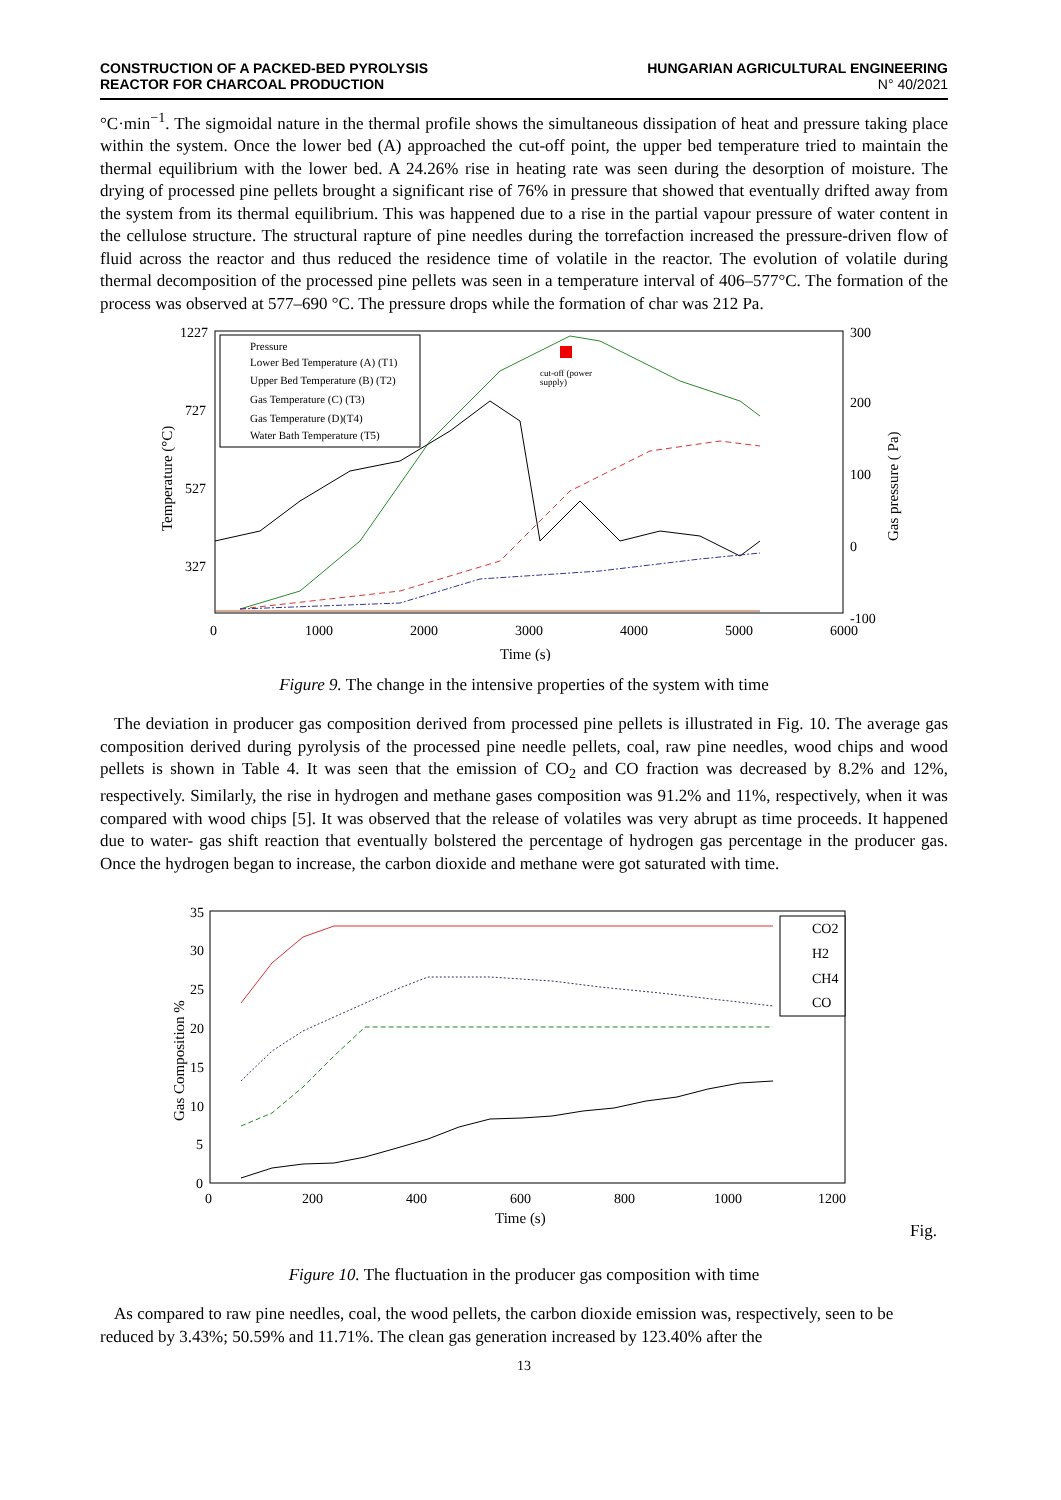CONSTRUCTION OF A PACKED-BED PYROLYSIS
REACTOR FOR CHARCOAL PRODUCTION
HUNGARIAN AGRICULTURAL ENGINEERING
N° 40/2021
°C·min<sup>−1</sup>. The sigmoidal nature in the thermal profile shows the simultaneous dissipation of heat and pressure taking place within the system. Once the lower bed (A) approached the cut-off point, the upper bed temperature tried to maintain the thermal equilibrium with the lower bed. A 24.26% rise in heating rate was seen during the desorption of moisture. The drying of processed pine pellets brought a significant rise of 76% in pressure that showed that eventually drifted away from the system from its thermal equilibrium. This was happened due to a rise in the partial vapour pressure of water content in the cellulose structure. The structural rapture of pine needles during the torrefaction increased the pressure-driven flow of fluid across the reactor and thus reduced the residence time of volatile in the reactor. The evolution of volatile during thermal decomposition of the processed pine pellets was seen in a temperature interval of 406–577°C. The formation of the process was observed at 577–690 °C. The pressure drops while the formation of char was 212 Pa.
1227
727
527
327
300
200
100
0
-100
0
1000
2000
3000
4000
5000
6000
Time (s)
Temperature (°C)
Gas pressure ( Pa)
cut-off (power
supply)
Pressure
Lower Bed Temperature (A) (T1)
Upper Bed Temperature (B) (T2)
Gas Temperature (C) (T3)
Gas Temperature (D)(T4)
Water Bath Temperature (T5)
Figure 9. The change in the intensive properties of the system with time
The deviation in producer gas composition derived from processed pine pellets is illustrated in Fig. 10. The average gas composition derived during pyrolysis of the processed pine needle pellets, coal, raw pine needles, wood chips and wood pellets is shown in Table 4. It was seen that the emission of CO<sub>2</sub> and CO fraction was decreased by 8.2% and 12%, respectively. Similarly, the rise in hydrogen and methane gases composition was 91.2% and 11%, respectively, when it was compared with wood chips [5]. It was observed that the release of volatiles was very abrupt as time proceeds. It happened due to water- gas shift reaction that eventually bolstered the percentage of hydrogen gas percentage in the producer gas. Once the hydrogen began to increase, the carbon dioxide and methane were got saturated with time.
35
30
25
20
15
10
5
0
0
200
400
600
800
1000
1200
Time (s)
Gas Composition %
CO2
H2
CH4
CO
Fig.
Figure 10. The fluctuation in the producer gas composition with time
As compared to raw pine needles, coal, the wood pellets, the carbon dioxide emission was, respectively, seen to be reduced by 3.43%; 50.59% and 11.71%. The clean gas generation increased by 123.40% after the
13